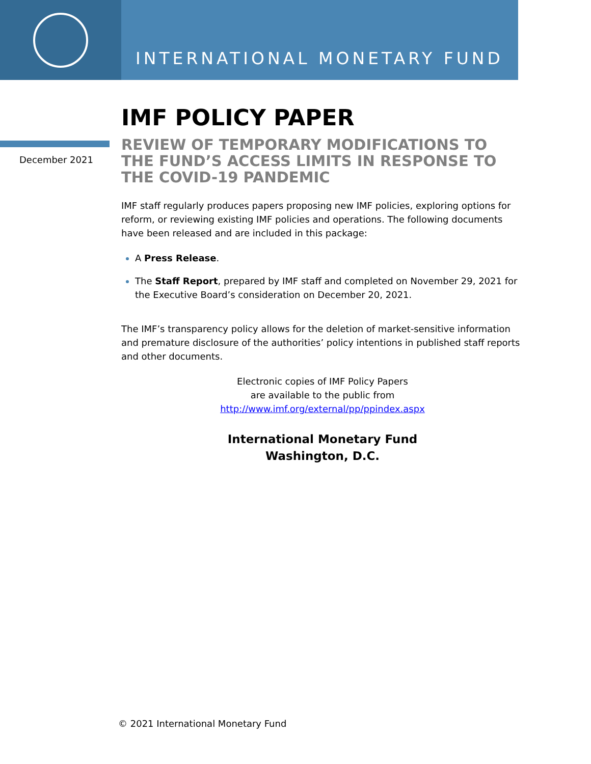INTERNATIONAL MONETARY FUND
December 2021
IMF POLICY PAPER
REVIEW OF TEMPORARY MODIFICATIONS TO THE FUND’S ACCESS LIMITS IN RESPONSE TO THE COVID-19 PANDEMIC
IMF staff regularly produces papers proposing new IMF policies, exploring options for reform, or reviewing existing IMF policies and operations. The following documents have been released and are included in this package:
A Press Release.
The Staff Report, prepared by IMF staff and completed on November 29, 2021 for the Executive Board’s consideration on December 20, 2021.
The IMF’s transparency policy allows for the deletion of market-sensitive information and premature disclosure of the authorities’ policy intentions in published staff reports and other documents.
Electronic copies of IMF Policy Papers
are available to the public from
http://www.imf.org/external/pp/ppindex.aspx
International Monetary Fund
Washington, D.C.
© 2021 International Monetary Fund